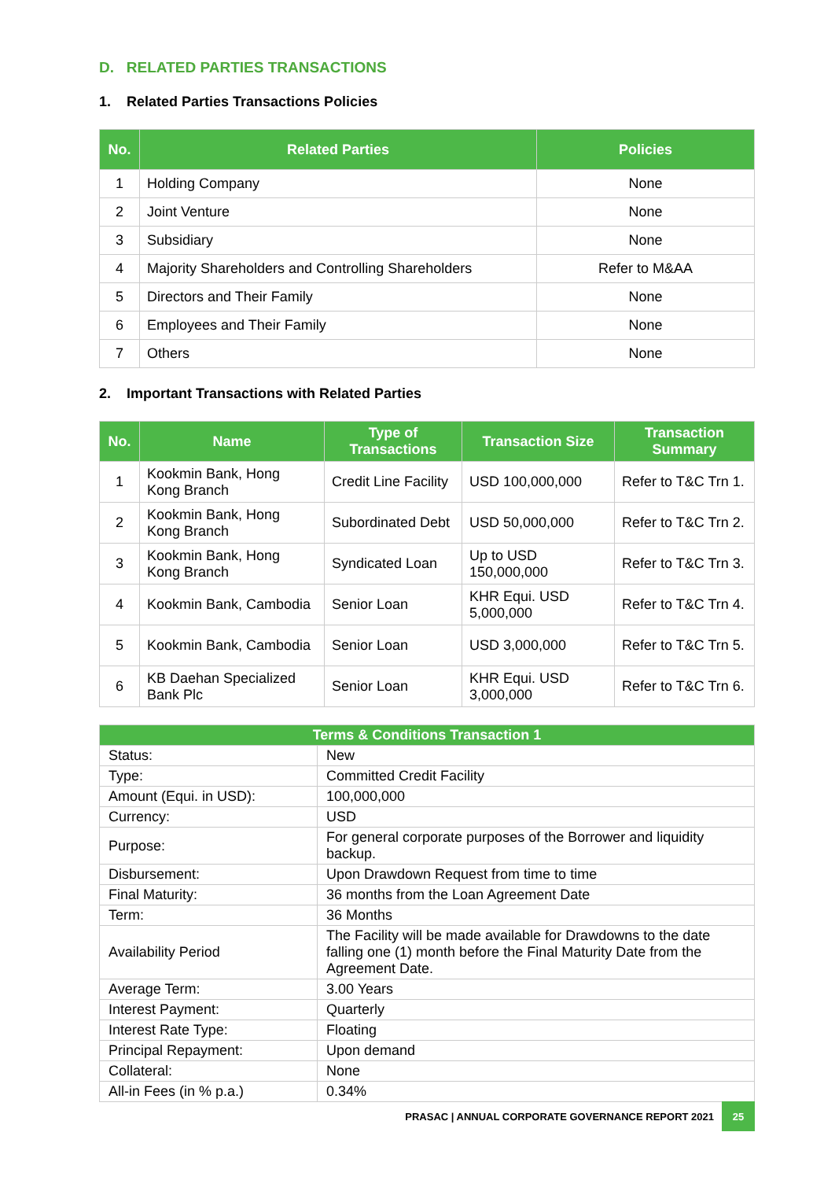D. RELATED PARTIES TRANSACTIONS
1. Related Parties Transactions Policies
| No. | Related Parties | Policies |
| --- | --- | --- |
| 1 | Holding Company | None |
| 2 | Joint Venture | None |
| 3 | Subsidiary | None |
| 4 | Majority Shareholders and Controlling Shareholders | Refer to M&AA |
| 5 | Directors and Their Family | None |
| 6 | Employees and Their Family | None |
| 7 | Others | None |
2. Important Transactions with Related Parties
| No. | Name | Type of Transactions | Transaction Size | Transaction Summary |
| --- | --- | --- | --- | --- |
| 1 | Kookmin Bank, Hong Kong Branch | Credit Line Facility | USD 100,000,000 | Refer to T&C Trn 1. |
| 2 | Kookmin Bank, Hong Kong Branch | Subordinated Debt | USD 50,000,000 | Refer to T&C Trn 2. |
| 3 | Kookmin Bank, Hong Kong Branch | Syndicated Loan | Up to USD 150,000,000 | Refer to T&C Trn 3. |
| 4 | Kookmin Bank, Cambodia | Senior Loan | KHR Equi. USD 5,000,000 | Refer to T&C Trn 4. |
| 5 | Kookmin Bank, Cambodia | Senior Loan | USD 3,000,000 | Refer to T&C Trn 5. |
| 6 | KB Daehan Specialized Bank Plc | Senior Loan | KHR Equi. USD 3,000,000 | Refer to T&C Trn 6. |
| Terms & Conditions Transaction 1 | |
| --- | --- |
| Status: | New |
| Type: | Committed Credit Facility |
| Amount (Equi. in USD): | 100,000,000 |
| Currency: | USD |
| Purpose: | For general corporate purposes of the Borrower and liquidity backup. |
| Disbursement: | Upon Drawdown Request from time to time |
| Final Maturity: | 36 months from the Loan Agreement Date |
| Term: | 36 Months |
| Availability Period | The Facility will be made available for Drawdowns to the date falling one (1) month before the Final Maturity Date from the Agreement Date. |
| Average Term: | 3.00 Years |
| Interest Payment: | Quarterly |
| Interest Rate Type: | Floating |
| Principal Repayment: | Upon demand |
| Collateral: | None |
| All-in Fees (in % p.a.) | 0.34% |
PRASAC | ANNUAL CORPORATE GOVERNANCE REPORT 2021 25